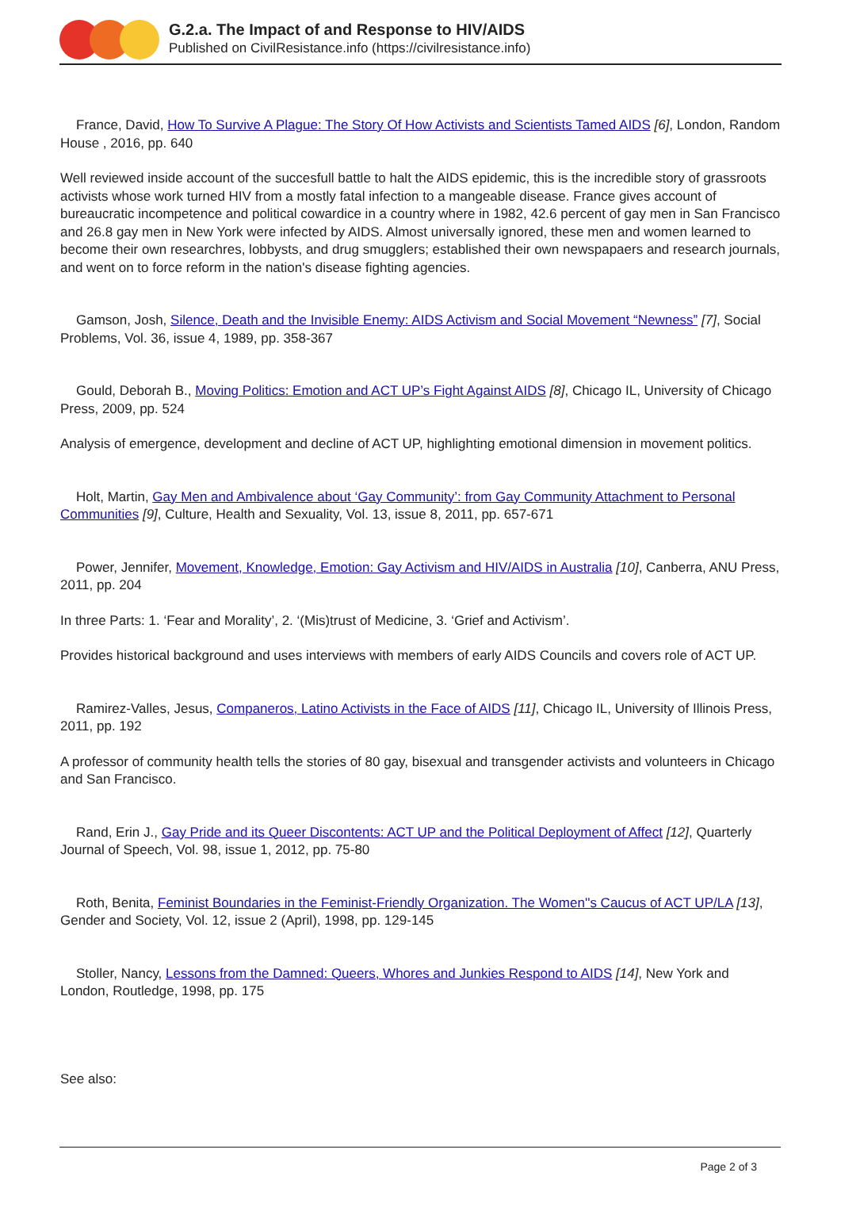G.2.a. The Impact of and Response to HIV/AIDS
Published on CivilResistance.info (https://civilresistance.info)
France, David, How To Survive A Plague: The Story Of How Activists and Scientists Tamed AIDS [6], London, Random House , 2016, pp. 640
Well reviewed inside account of the succesfull battle to halt the AIDS epidemic, this is the incredible story of grassroots activists whose work turned HIV from a mostly fatal infection to a mangeable disease. France gives account of bureaucratic incompetence and political cowardice in a country where in 1982, 42.6 percent of gay men in San Francisco and 26.8 gay men in New York were infected by AIDS. Almost universally ignored, these men and women learned to become their own researchres, lobbysts, and drug smugglers; established their own newspapaers and research journals, and went on to force reform in the nation's disease fighting agencies.
Gamson, Josh, Silence, Death and the Invisible Enemy: AIDS Activism and Social Movement “Newness” [7], Social Problems, Vol. 36, issue 4, 1989, pp. 358-367
Gould, Deborah B., Moving Politics: Emotion and ACT UP’s Fight Against AIDS [8], Chicago IL, University of Chicago Press, 2009, pp. 524
Analysis of emergence, development and decline of ACT UP, highlighting emotional dimension in movement politics.
Holt, Martin, Gay Men and Ambivalence about ‘Gay Community’: from Gay Community Attachment to Personal Communities [9], Culture, Health and Sexuality, Vol. 13, issue 8, 2011, pp. 657-671
Power, Jennifer, Movement, Knowledge, Emotion: Gay Activism and HIV/AIDS in Australia [10], Canberra, ANU Press, 2011, pp. 204
In three Parts: 1. ‘Fear and Morality’, 2. ‘(Mis)trust of Medicine, 3. ‘Grief and Activism’.
Provides historical background and uses interviews with members of early AIDS Councils and covers role of ACT UP.
Ramirez-Valles, Jesus, Companeros, Latino Activists in the Face of AIDS [11], Chicago IL, University of Illinois Press, 2011, pp. 192
A professor of community health tells the stories of 80 gay, bisexual and transgender activists and volunteers in Chicago and San Francisco.
Rand, Erin J., Gay Pride and its Queer Discontents: ACT UP and the Political Deployment of Affect [12], Quarterly Journal of Speech, Vol. 98, issue 1, 2012, pp. 75-80
Roth, Benita, Feminist Boundaries in the Feminist-Friendly Organization. The Women''s Caucus of ACT UP/LA [13], Gender and Society, Vol. 12, issue 2 (April), 1998, pp. 129-145
Stoller, Nancy, Lessons from the Damned: Queers, Whores and Junkies Respond to AIDS [14], New York and London, Routledge, 1998, pp. 175
See also:
Page 2 of 3